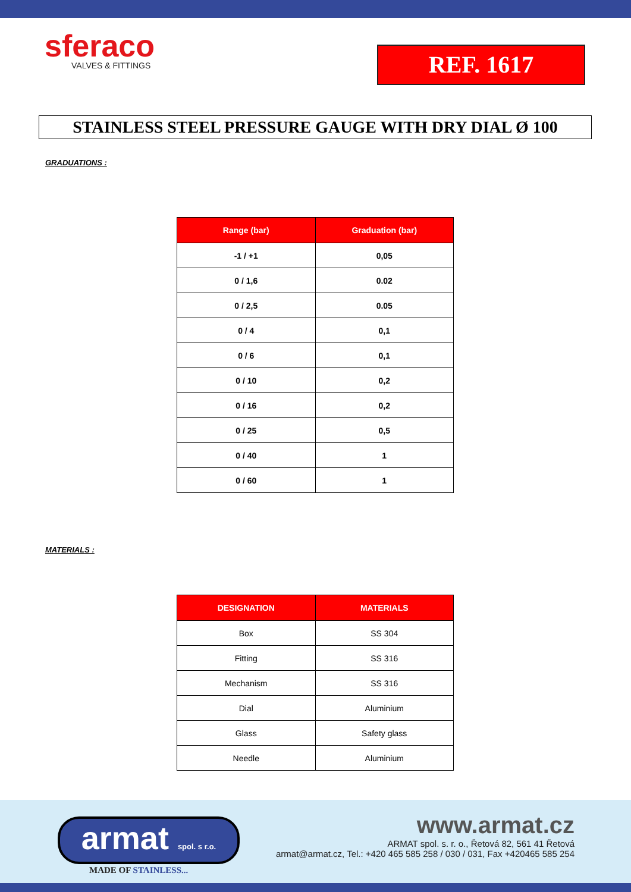sferaco
VALVES & FITTINGS
REF. 1617
STAINLESS STEEL PRESSURE GAUGE WITH DRY DIAL Ø 100
GRADUATIONS :
| Range (bar) | Graduation (bar) |
| --- | --- |
| -1 / +1 | 0,05 |
| 0 / 1,6 | 0.02 |
| 0 / 2,5 | 0.05 |
| 0 / 4 | 0,1 |
| 0 / 6 | 0,1 |
| 0 / 10 | 0,2 |
| 0 / 16 | 0,2 |
| 0 / 25 | 0,5 |
| 0 / 40 | 1 |
| 0 / 60 | 1 |
MATERIALS :
| DESIGNATION | MATERIALS |
| --- | --- |
| Box | SS 304 |
| Fitting | SS 316 |
| Mechanism | SS 316 |
| Dial | Aluminium |
| Glass | Safety glass |
| Needle | Aluminium |
armat spol. s r.o.
MADE OF STAINLESS...
www.armat.cz
ARMAT spol. s. r. o., Řetová 82, 561 41 Řetová
armat@armat.cz, Tel.: +420 465 585 258 / 030 / 031, Fax +420465 585 254